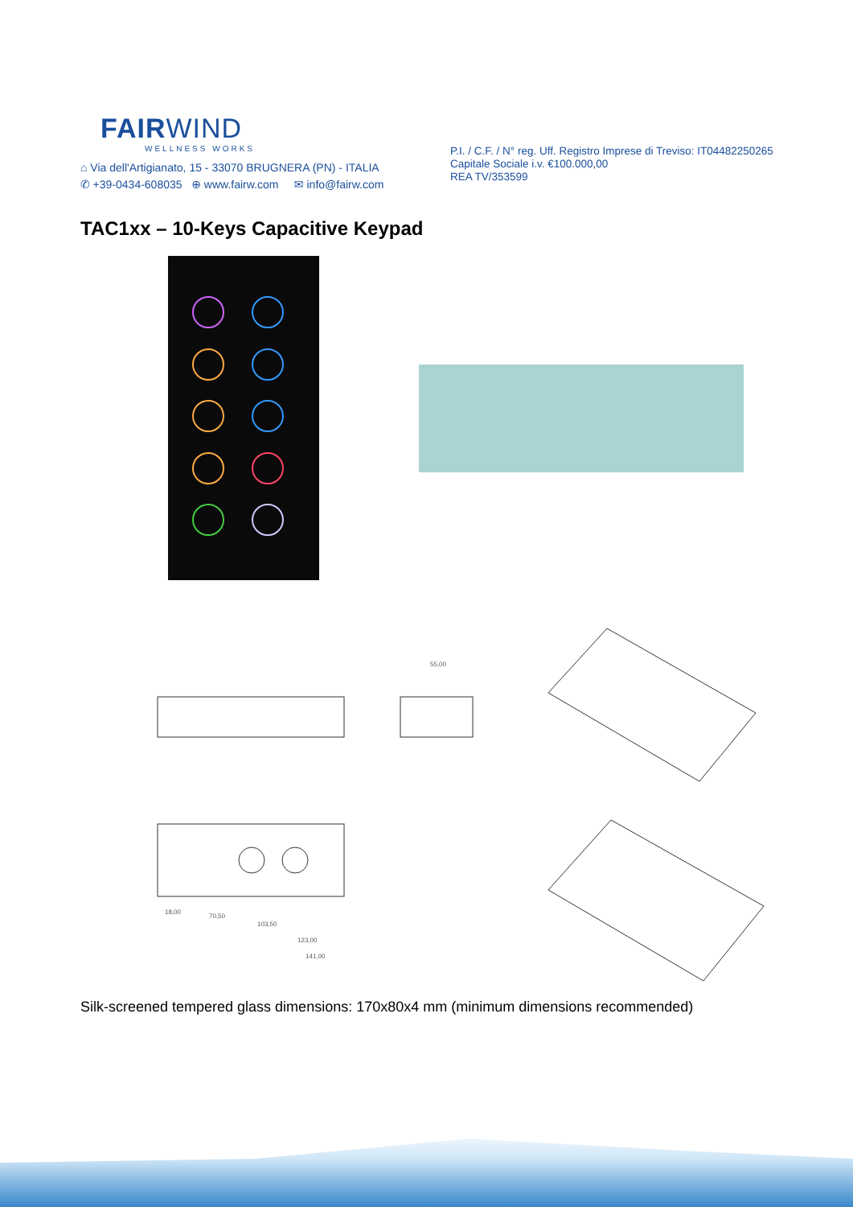FAIRWIND
WELLNESS WORKS
⌂ Via dell'Artigianato, 15 - 33070 BRUGNERA (PN) - ITALIA
✆ +39-0434-608035 ⊕ www.fairw.com ✉ info@fairw.com
P.I. / C.F. / N° reg. Uff. Registro Imprese di Treviso: IT04482250265
Capitale Sociale i.v. €100.000,00
REA TV/353599
TAC1xx – 10-Keys Capacitive Keypad
55,00
18,00
70,50
103,50
123,00
141,00
Silk-screened tempered glass dimensions: 170x80x4 mm (minimum dimensions recommended)